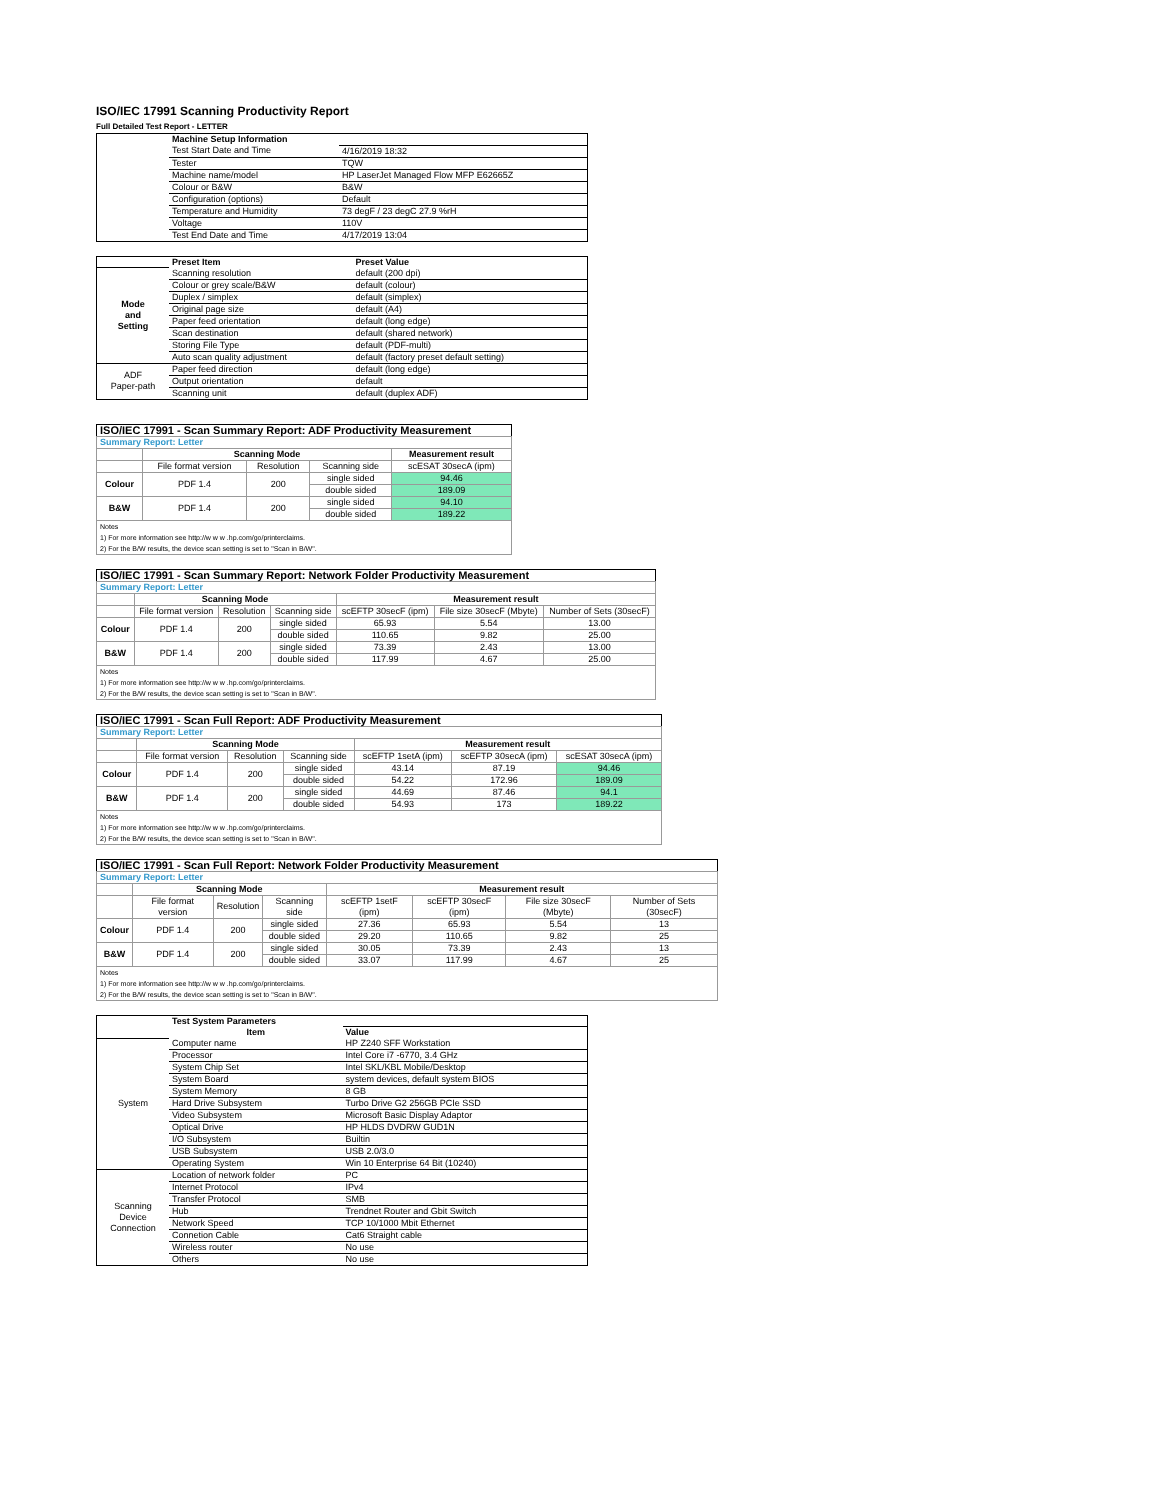ISO/IEC 17991 Scanning Productivity Report
Full Detailed Test Report - LETTER
| | Machine Setup Information | |
| | Test Start Date and Time | 4/16/2019 18:32 |
| | Tester | TQW |
| | Machine name/model | HP LaserJet Managed Flow MFP E62665Z |
| | Colour or B&W | B&W |
| | Configuration (options) | Default |
| | Temperature and Humidity | 73 degF / 23 degC 27.9 %rH |
| | Voltage | 110V |
| | Test End Date and Time | 4/17/2019 13:04 |
| | Preset Item | Preset Value |
| Mode and Setting | Scanning resolution | default (200 dpi) |
| | Colour or grey scale/B&W | default (colour) |
| | Duplex / simplex | default (simplex) |
| | Original page size | default (A4) |
| | Paper feed orientation | default (long edge) |
| | Scan destination | default (shared network) |
| | Storing File Type | default (PDF-multi) |
| | Auto scan quality adjustment | default (factory preset default setting) |
| ADF Paper-path | Paper feed direction | default (long edge) |
| | Output orientation | default |
| | Scanning unit | default (duplex ADF) |
| ISO/IEC 17991 - Scan Summary Report: ADF Productivity Measurement | | | | |
| --- | --- | --- | --- | --- |
| Summary Report: Letter | | | | |
| | Scanning Mode | | | Measurement result |
| | File format version | Resolution | Scanning side | scESAT 30secA (ipm) |
| Colour | PDF 1.4 | 200 | single sided | 94.46 |
| | | | double sided | 189.09 |
| B&W | PDF 1.4 | 200 | single sided | 94.10 |
| | | | double sided | 189.22 |
| Notes 1) For more information see http://w w w .hp.com/go/printerclaims. 2) For the B/W results, the device scan setting is set to "Scan in B/W". | | | | |
| ISO/IEC 17991 - Scan Summary Report: Network Folder Productivity Measurement | | | | | | |
| --- | --- | --- | --- | --- | --- | --- |
| Summary Report: Letter | | | | | | |
| | Scanning Mode | | | Measurement result | | |
| | File format version | Resolution | Scanning side | scEFTP 30secF (ipm) | File size 30secF (Mbyte) | Number of Sets (30secF) |
| Colour | PDF 1.4 | 200 | single sided | 65.93 | 5.54 | 13.00 |
| | | | double sided | 110.65 | 9.82 | 25.00 |
| B&W | PDF 1.4 | 200 | single sided | 73.39 | 2.43 | 13.00 |
| | | | double sided | 117.99 | 4.67 | 25.00 |
| Notes 1) For more information see http://w w w .hp.com/go/printerclaims. 2) For the B/W results, the device scan setting is set to "Scan in B/W". | | | | | | |
| ISO/IEC 17991 - Scan Full Report: ADF Productivity Measurement | | | | | | |
| --- | --- | --- | --- | --- | --- | --- |
| Summary Report: Letter | | | | | | |
| | Scanning Mode | | | Measurement result | | |
| | File format version | Resolution | Scanning side | scEFTP 1setA (ipm) | scEFTP 30secA (ipm) | scESAT 30secA (ipm) |
| Colour | PDF 1.4 | 200 | single sided | 43.14 | 87.19 | 94.46 |
| | | | double sided | 54.22 | 172.96 | 189.09 |
| B&W | PDF 1.4 | 200 | single sided | 44.69 | 87.46 | 94.1 |
| | | | double sided | 54.93 | 173 | 189.22 |
| Notes 1) For more information see http://w w w .hp.com/go/printerclaims. 2) For the B/W results, the device scan setting is set to "Scan in B/W". | | | | | | |
| ISO/IEC 17991 - Scan Full Report: Network Folder Productivity Measurement | | | | | | | |
| --- | --- | --- | --- | --- | --- | --- | --- |
| Summary Report: Letter | | | | | | | |
| | Scanning Mode | | | Measurement result | | | |
| | File format version | Resolution | Scanning side | scEFTP 1setF (ipm) | scEFTP 30secF (ipm) | File size 30secF (Mbyte) | Number of Sets (30secF) |
| Colour | PDF 1.4 | 200 | single sided | 27.36 | 65.93 | 5.54 | 13 |
| | | | double sided | 29.20 | 110.65 | 9.82 | 25 |
| B&W | PDF 1.4 | 200 | single sided | 30.05 | 73.39 | 2.43 | 13 |
| | | | double sided | 33.07 | 117.99 | 4.67 | 25 |
| Notes 1) For more information see http://w w w .hp.com/go/printerclaims. 2) For the B/W results, the device scan setting is set to "Scan in B/W". | | | | | | | |
| | Test System Parameters | |
| | Item | Value |
| System | Computer name | HP Z240 SFF Workstation |
| | Processor | Intel Core i7 -6770, 3.4 GHz |
| | System Chip Set | Intel SKL/KBL Mobile/Desktop |
| | System Board | system devices, default system BIOS |
| | System Memory | 8 GB |
| | Hard Drive Subsystem | Turbo Drive G2 256GB PCIe SSD |
| | Video Subsystem | Microsoft Basic Display Adaptor |
| | Optical Drive | HP HLDS DVDRW GUD1N |
| | I/O Subsystem | Builtin |
| | USB Subsystem | USB 2.0/3.0 |
| | Operating System | Win 10 Enterprise 64 Bit (10240) |
| Scanning Device Connection | Location of network folder | PC |
| | Internet Protocol | IPv4 |
| | Transfer Protocol | SMB |
| | Hub | Trendnet Router and Gbit Switch |
| | Network Speed | TCP 10/1000 Mbit Ethernet |
| | Connetion Cable | Cat6 Straight cable |
| | Wireless router | No use |
| | Others | No use |